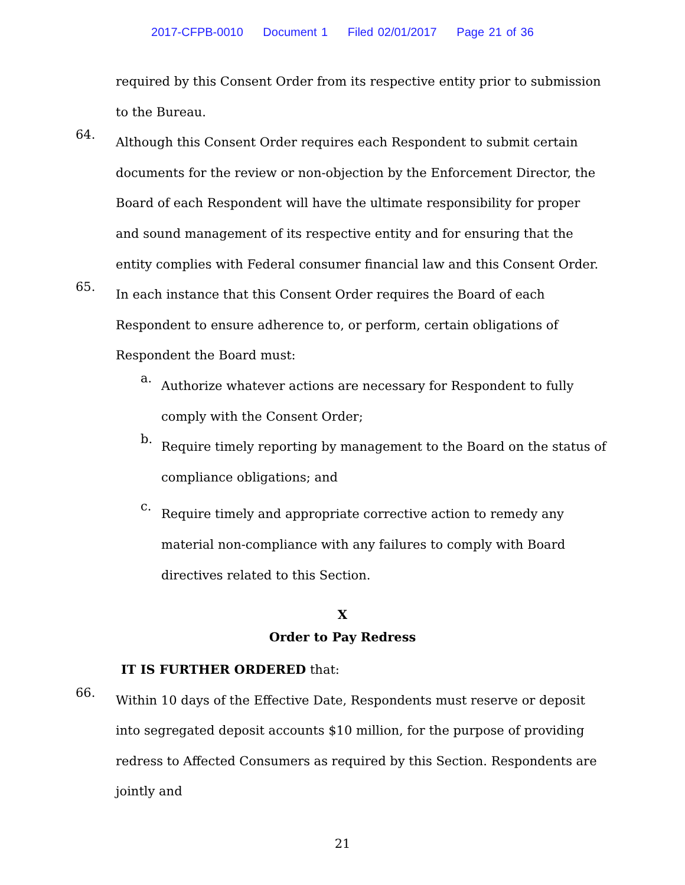2017-CFPB-0010 Document 1 Filed 02/01/2017 Page 21 of 36
required by this Consent Order from its respective entity prior to submission to the Bureau.
64.
Although this Consent Order requires each Respondent to submit certain documents for the review or non-objection by the Enforcement Director, the Board of each Respondent will have the ultimate responsibility for proper and sound management of its respective entity and for ensuring that the entity complies with Federal consumer financial law and this Consent Order.
65.
In each instance that this Consent Order requires the Board of each Respondent to ensure adherence to, or perform, certain obligations of Respondent the Board must:
a.
Authorize whatever actions are necessary for Respondent to fully comply with the Consent Order;
b.
Require timely reporting by management to the Board on the status of compliance obligations; and
c.
Require timely and appropriate corrective action to remedy any material non-compliance with any failures to comply with Board directives related to this Section.
X
Order to Pay Redress
IT IS FURTHER ORDERED that:
66.
Within 10 days of the Effective Date, Respondents must reserve or deposit into segregated deposit accounts $10 million, for the purpose of providing redress to Affected Consumers as required by this Section. Respondents are jointly and
21